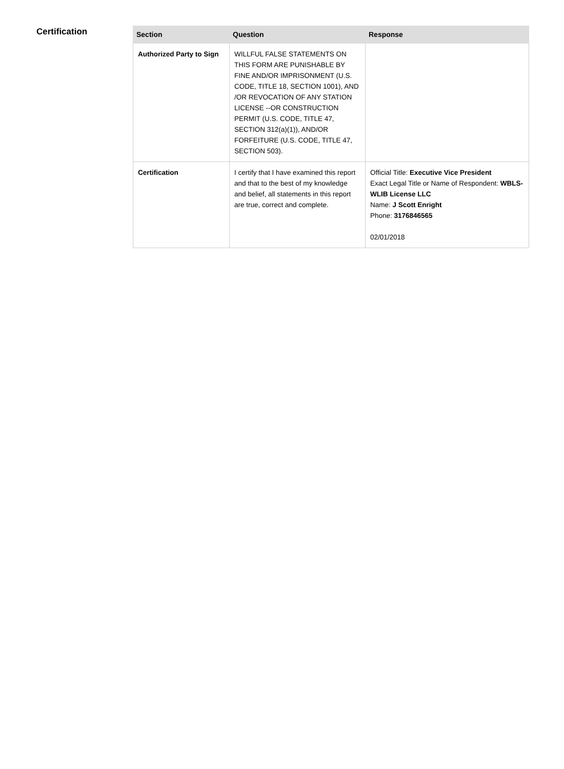Certification
| Section | Question | Response |
| --- | --- | --- |
| Authorized Party to Sign | WILLFUL FALSE STATEMENTS ON THIS FORM ARE PUNISHABLE BY FINE AND/OR IMPRISONMENT (U.S. CODE, TITLE 18, SECTION 1001), AND /OR REVOCATION OF ANY STATION LICENSE --OR CONSTRUCTION PERMIT (U.S. CODE, TITLE 47, SECTION 312(a)(1)), AND/OR FORFEITURE (U.S. CODE, TITLE 47, SECTION 503). | |
| Certification | I certify that I have examined this report and that to the best of my knowledge and belief, all statements in this report are true, correct and complete. | Official Title: Executive Vice President Exact Legal Title or Name of Respondent: WBLS-WLIB License LLC Name: J Scott Enright Phone: 3176846565 02/01/2018 |